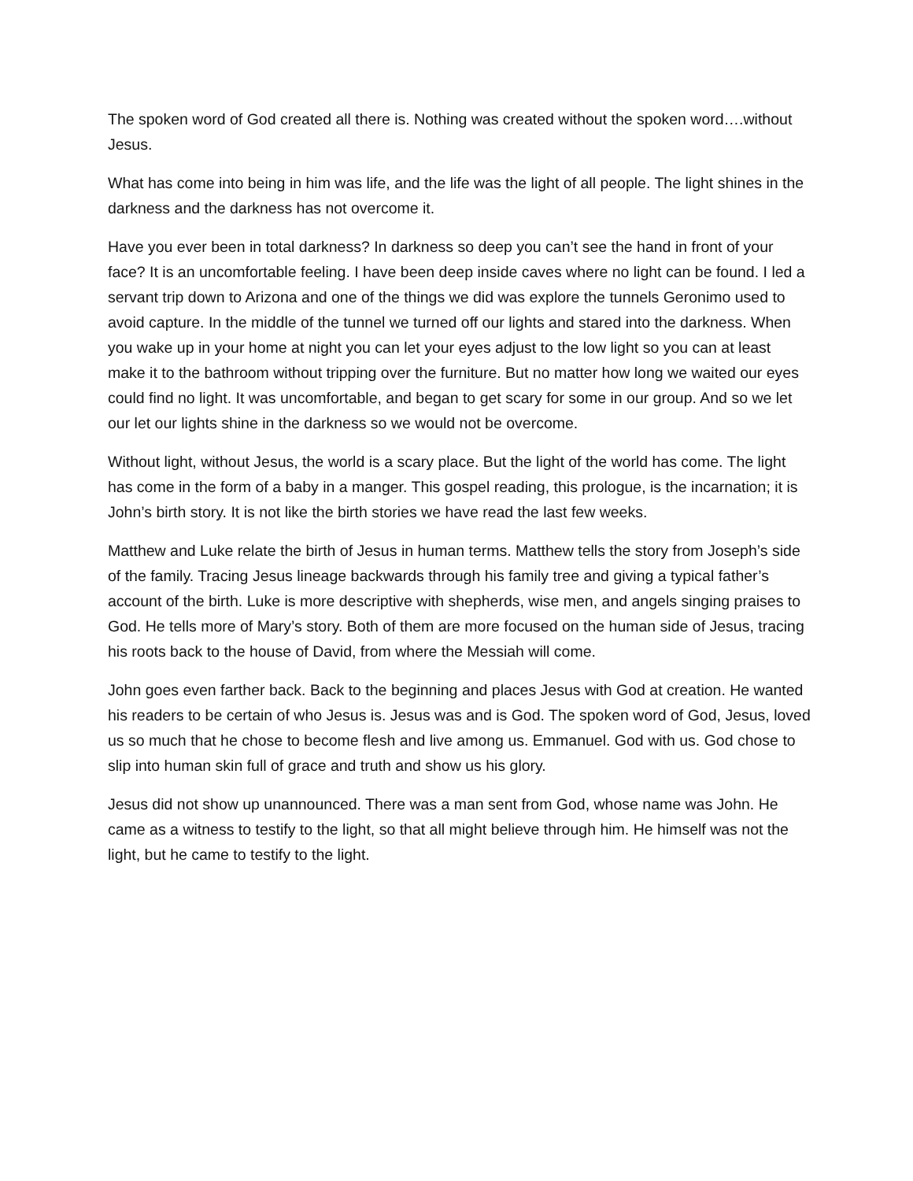The spoken word of God created all there is. Nothing was created without the spoken word….without Jesus.
What has come into being in him was life, and the life was the light of all people. The light shines in the darkness and the darkness has not overcome it.
Have you ever been in total darkness? In darkness so deep you can’t see the hand in front of your face? It is an uncomfortable feeling. I have been deep inside caves where no light can be found. I led a servant trip down to Arizona and one of the things we did was explore the tunnels Geronimo used to avoid capture. In the middle of the tunnel we turned off our lights and stared into the darkness. When you wake up in your home at night you can let your eyes adjust to the low light so you can at least make it to the bathroom without tripping over the furniture. But no matter how long we waited our eyes could find no light. It was uncomfortable, and began to get scary for some in our group. And so we let our let our lights shine in the darkness so we would not be overcome.
Without light, without Jesus, the world is a scary place. But the light of the world has come. The light has come in the form of a baby in a manger. This gospel reading, this prologue, is the incarnation; it is John’s birth story. It is not like the birth stories we have read the last few weeks.
Matthew and Luke relate the birth of Jesus in human terms. Matthew tells the story from Joseph’s side of the family. Tracing Jesus lineage backwards through his family tree and giving a typical father’s account of the birth. Luke is more descriptive with shepherds, wise men, and angels singing praises to God. He tells more of Mary’s story. Both of them are more focused on the human side of Jesus, tracing his roots back to the house of David, from where the Messiah will come.
John goes even farther back. Back to the beginning and places Jesus with God at creation. He wanted his readers to be certain of who Jesus is. Jesus was and is God. The spoken word of God, Jesus, loved us so much that he chose to become flesh and live among us. Emmanuel. God with us. God chose to slip into human skin full of grace and truth and show us his glory.
Jesus did not show up unannounced. There was a man sent from God, whose name was John. He came as a witness to testify to the light, so that all might believe through him. He himself was not the light, but he came to testify to the light.